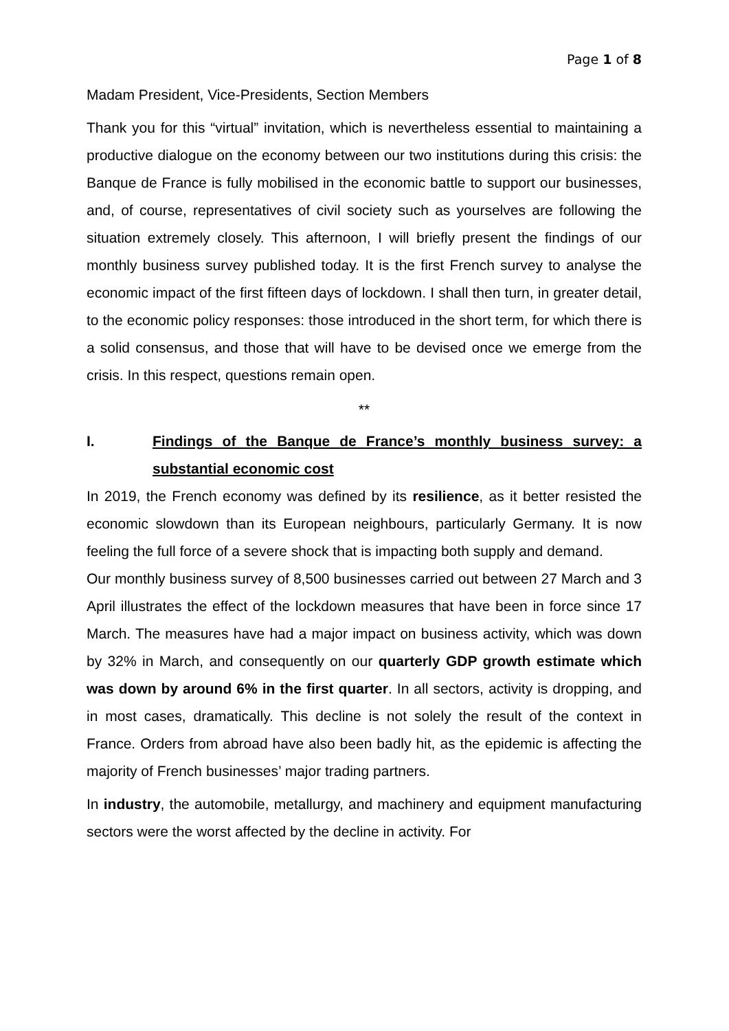Page 1 of 8
Madam President, Vice-Presidents, Section Members
Thank you for this “virtual” invitation, which is nevertheless essential to maintaining a productive dialogue on the economy between our two institutions during this crisis: the Banque de France is fully mobilised in the economic battle to support our businesses, and, of course, representatives of civil society such as yourselves are following the situation extremely closely. This afternoon, I will briefly present the findings of our monthly business survey published today. It is the first French survey to analyse the economic impact of the first fifteen days of lockdown. I shall then turn, in greater detail, to the economic policy responses: those introduced in the short term, for which there is a solid consensus, and those that will have to be devised once we emerge from the crisis. In this respect, questions remain open.
**
I. Findings of the Banque de France’s monthly business survey: a substantial economic cost
In 2019, the French economy was defined by its resilience, as it better resisted the economic slowdown than its European neighbours, particularly Germany. It is now feeling the full force of a severe shock that is impacting both supply and demand.
Our monthly business survey of 8,500 businesses carried out between 27 March and 3 April illustrates the effect of the lockdown measures that have been in force since 17 March. The measures have had a major impact on business activity, which was down by 32% in March, and consequently on our quarterly GDP growth estimate which was down by around 6% in the first quarter. In all sectors, activity is dropping, and in most cases, dramatically. This decline is not solely the result of the context in France. Orders from abroad have also been badly hit, as the epidemic is affecting the majority of French businesses’ major trading partners.
In industry, the automobile, metallurgy, and machinery and equipment manufacturing sectors were the worst affected by the decline in activity. For